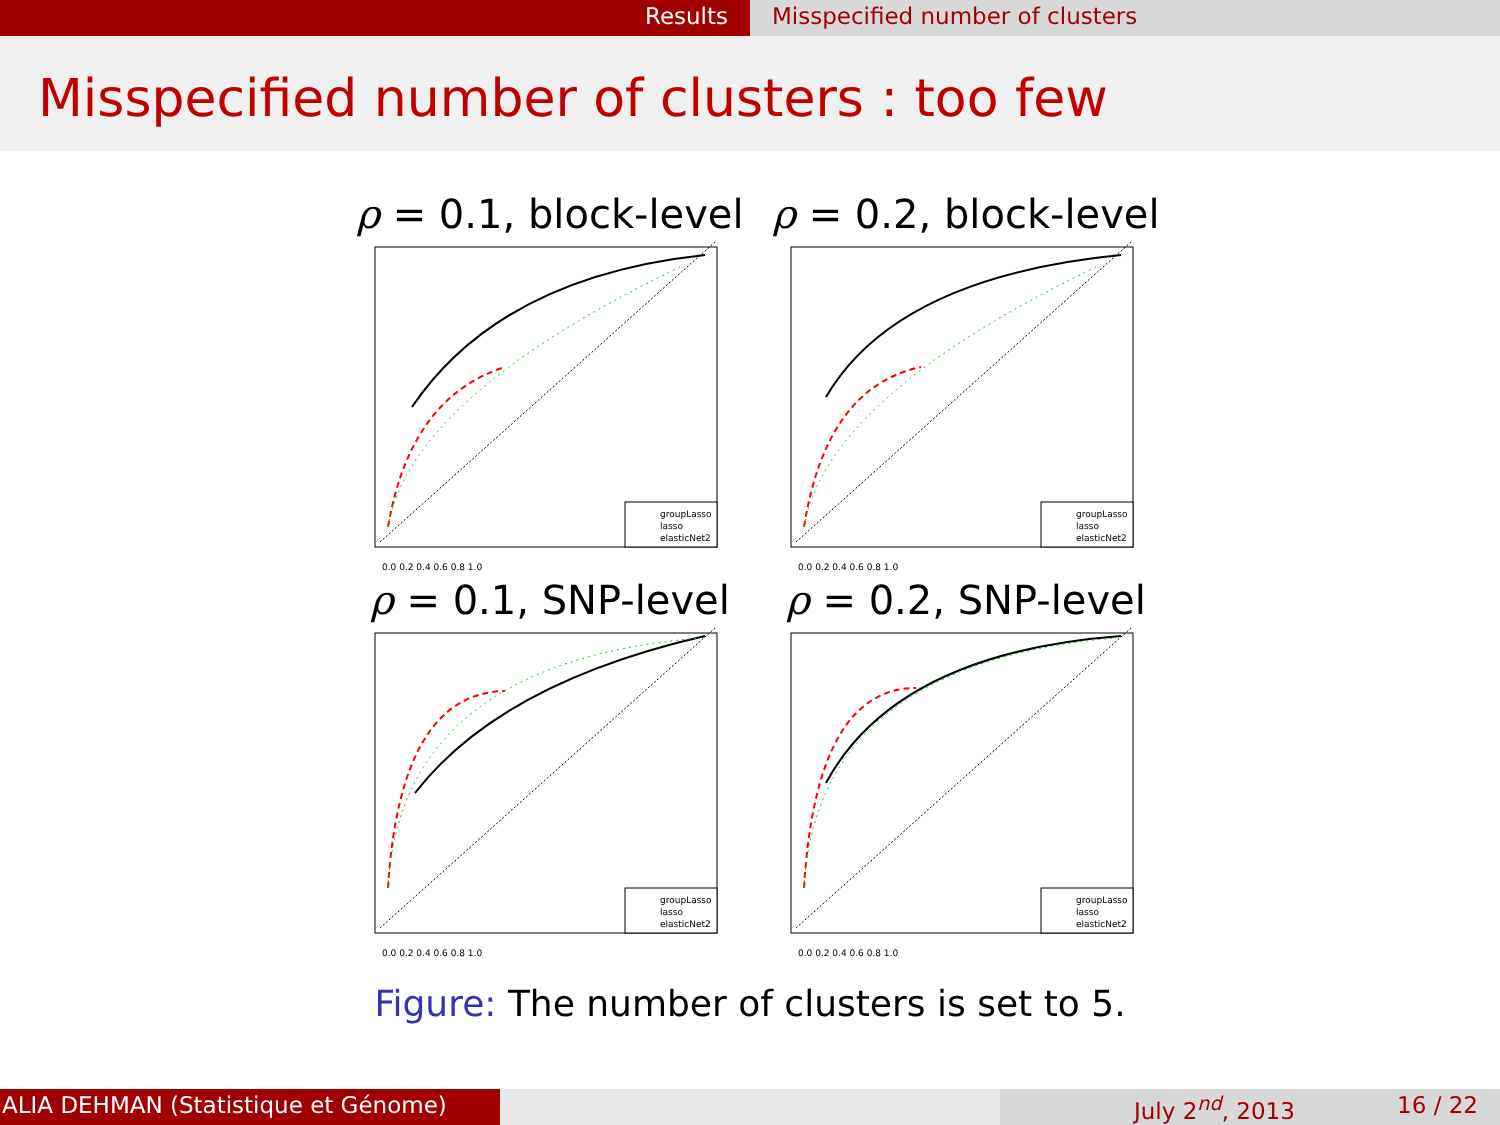Results Misspecified number of clusters
Misspecified number of clusters : too few
ρ = 0.1, block-level
groupLasso
lasso
elasticNet2
0.0 0.2 0.4 0.6 0.8 1.0
ρ = 0.2, block-level
groupLasso
lasso
elasticNet2
0.0 0.2 0.4 0.6 0.8 1.0
ρ = 0.1, SNP-level
groupLasso
lasso
elasticNet2
0.0 0.2 0.4 0.6 0.8 1.0
ρ = 0.2, SNP-level
groupLasso
lasso
elasticNet2
0.0 0.2 0.4 0.6 0.8 1.0
Figure: The number of clusters is set to 5.
ALIA DEHMAN (Statistique et Génome) July 2<sup>nd</sup>, 2013 16 / 22